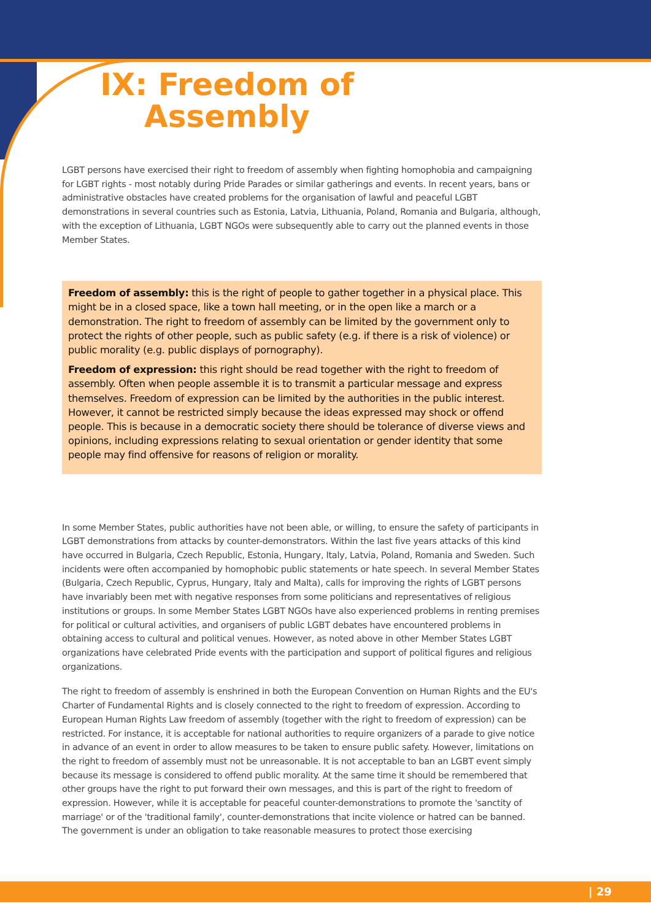IX: Freedom of
Assembly
LGBT persons have exercised their right to freedom of assembly when fighting homophobia and campaigning for LGBT rights - most notably during Pride Parades or similar gatherings and events. In recent years, bans or administrative obstacles have created problems for the organisation of lawful and peaceful LGBT demonstrations in several countries such as Estonia, Latvia, Lithuania, Poland, Romania and Bulgaria, although, with the exception of Lithuania, LGBT NGOs were subsequently able to carry out the planned events in those Member States.
Freedom of assembly: this is the right of people to gather together in a physical place. This might be in a closed space, like a town hall meeting, or in the open like a march or a demonstration. The right to freedom of assembly can be limited by the government only to protect the rights of other people, such as public safety (e.g. if there is a risk of violence) or public morality (e.g. public displays of pornography).
Freedom of expression: this right should be read together with the right to freedom of assembly. Often when people assemble it is to transmit a particular message and express themselves. Freedom of expression can be limited by the authorities in the public interest. However, it cannot be restricted simply because the ideas expressed may shock or offend people. This is because in a democratic society there should be tolerance of diverse views and opinions, including expressions relating to sexual orientation or gender identity that some people may find offensive for reasons of religion or morality.
In some Member States, public authorities have not been able, or willing, to ensure the safety of participants in LGBT demonstrations from attacks by counter-demonstrators. Within the last five years attacks of this kind have occurred in Bulgaria, Czech Republic, Estonia, Hungary, Italy, Latvia, Poland, Romania and Sweden. Such incidents were often accompanied by homophobic public statements or hate speech. In several Member States (Bulgaria, Czech Republic, Cyprus, Hungary, Italy and Malta), calls for improving the rights of LGBT persons have invariably been met with negative responses from some politicians and representatives of religious institutions or groups. In some Member States LGBT NGOs have also experienced problems in renting premises for political or cultural activities, and organisers of public LGBT debates have encountered problems in obtaining access to cultural and political venues. However, as noted above in other Member States LGBT organizations have celebrated Pride events with the participation and support of political figures and religious organizations.
The right to freedom of assembly is enshrined in both the European Convention on Human Rights and the EU's Charter of Fundamental Rights and is closely connected to the right to freedom of expression. According to European Human Rights Law freedom of assembly (together with the right to freedom of expression) can be restricted. For instance, it is acceptable for national authorities to require organizers of a parade to give notice in advance of an event in order to allow measures to be taken to ensure public safety. However, limitations on the right to freedom of assembly must not be unreasonable. It is not acceptable to ban an LGBT event simply because its message is considered to offend public morality. At the same time it should be remembered that other groups have the right to put forward their own messages, and this is part of the right to freedom of expression. However, while it is acceptable for peaceful counter-demonstrations to promote the 'sanctity of marriage' or of the 'traditional family', counter-demonstrations that incite violence or hatred can be banned. The government is under an obligation to take reasonable measures to protect those exercising
| 29